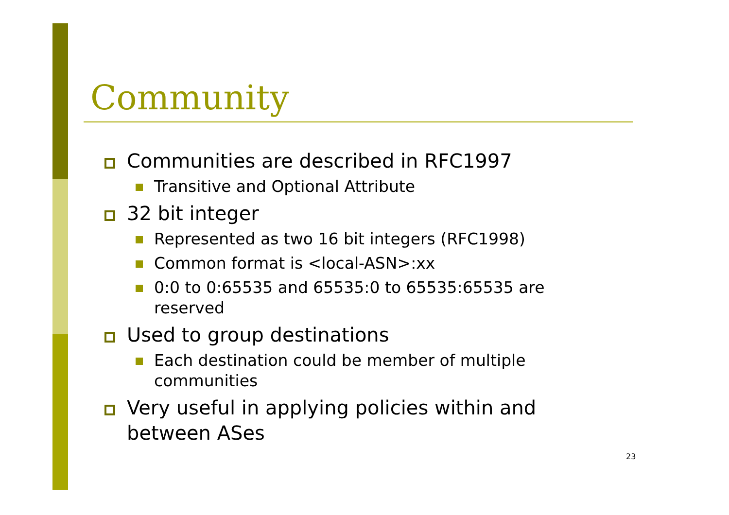Community
Communities are described in RFC1997
Transitive and Optional Attribute
32 bit integer
Represented as two 16 bit integers (RFC1998)
Common format is <local-ASN>:xx
0:0 to 0:65535 and 65535:0 to 65535:65535 are reserved
Used to group destinations
Each destination could be member of multiple communities
Very useful in applying policies within and between ASes
23